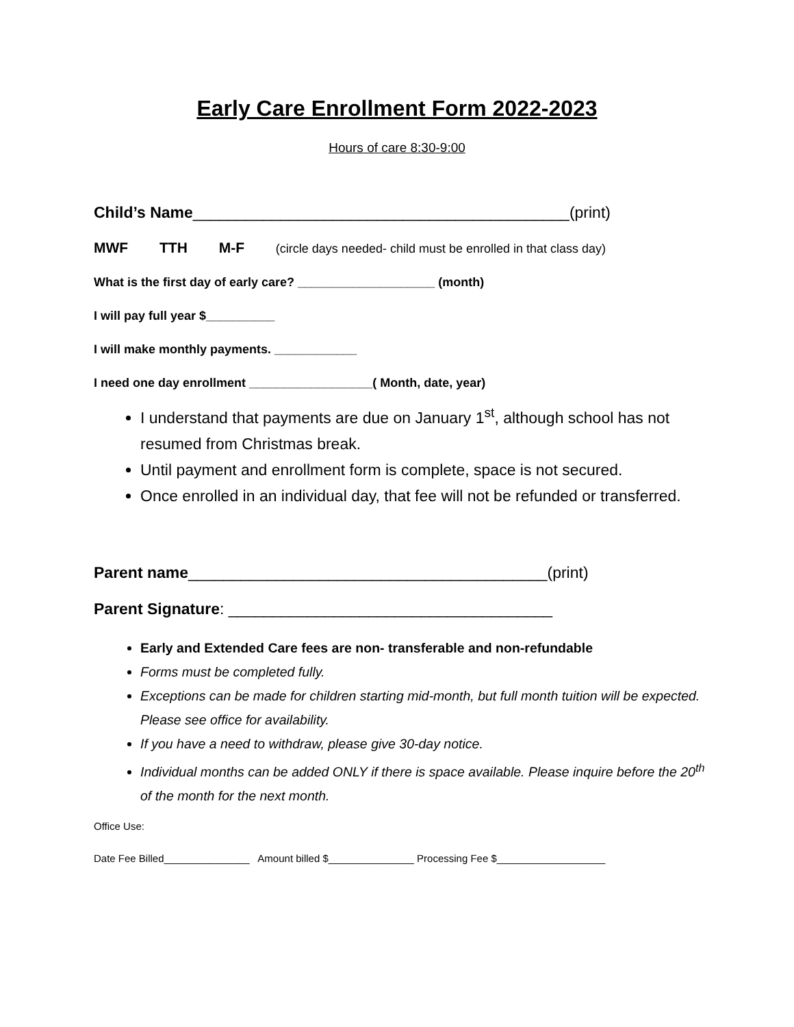Early Care Enrollment Form 2022-2023
Hours of care 8:30-9:00
Child’s Name___________________________________________(print)
MWF TTH M-F (circle days needed- child must be enrolled in that class day)
What is the first day of early care? ____________________ (month)
I will pay full year $__________
I will make monthly payments. ____________
I need one day enrollment __________________( Month, date, year)
I understand that payments are due on January 1<sup>st</sup>, although school has not resumed from Christmas break.
Until payment and enrollment form is complete, space is not secured.
Once enrolled in an individual day, that fee will not be refunded or transferred.
Parent name_________________________________________(print)
Parent Signature: _____________________________________
Early and Extended Care fees are non- transferable and non-refundable
Forms must be completed fully.
Exceptions can be made for children starting mid-month, but full month tuition will be expected. Please see office for availability.
If you have a need to withdraw, please give 30-day notice.
Individual months can be added ONLY if there is space available. Please inquire before the 20<sup>th</sup> of the month for the next month.
Office Use:
Date Fee Billed_______________ Amount billed $_______________ Processing Fee $___________________